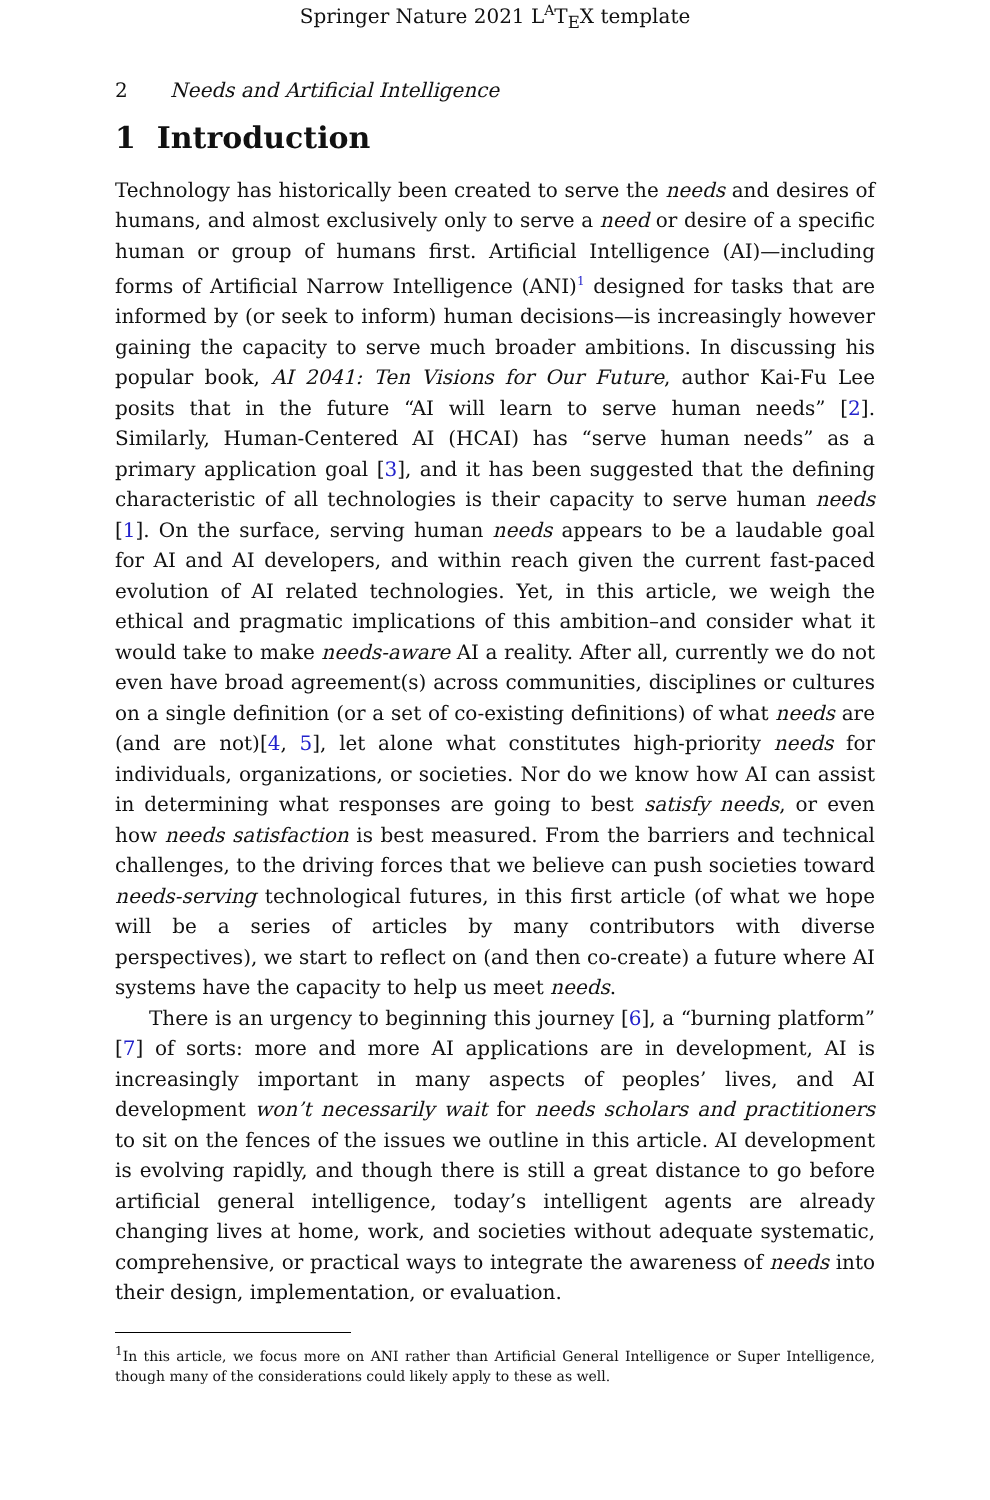Springer Nature 2021 L<sup>A</sup>T<sub>E</sub>X template
2 Needs and Artificial Intelligence
1 Introduction
Technology has historically been created to serve the needs and desires of humans, and almost exclusively only to serve a need or desire of a specific human or group of humans first. Artificial Intelligence (AI)—including forms of Artificial Narrow Intelligence (ANI)<sup>1</sup> designed for tasks that are informed by (or seek to inform) human decisions—is increasingly however gaining the capacity to serve much broader ambitions. In discussing his popular book, AI 2041: Ten Visions for Our Future, author Kai-Fu Lee posits that in the future “AI will learn to serve human needs” [2]. Similarly, Human-Centered AI (HCAI) has “serve human needs” as a primary application goal [3], and it has been suggested that the defining characteristic of all technologies is their capacity to serve human needs [1]. On the surface, serving human needs appears to be a laudable goal for AI and AI developers, and within reach given the current fast-paced evolution of AI related technologies. Yet, in this article, we weigh the ethical and pragmatic implications of this ambition–and consider what it would take to make needs-aware AI a reality. After all, currently we do not even have broad agreement(s) across communities, disciplines or cultures on a single definition (or a set of co-existing definitions) of what needs are (and are not)[4, 5], let alone what constitutes high-priority needs for individuals, organizations, or societies. Nor do we know how AI can assist in determining what responses are going to best satisfy needs, or even how needs satisfaction is best measured. From the barriers and technical challenges, to the driving forces that we believe can push societies toward needs-serving technological futures, in this first article (of what we hope will be a series of articles by many contributors with diverse perspectives), we start to reflect on (and then co-create) a future where AI systems have the capacity to help us meet needs.
There is an urgency to beginning this journey [6], a “burning platform” [7] of sorts: more and more AI applications are in development, AI is increasingly important in many aspects of peoples’ lives, and AI development won’t necessarily wait for needs scholars and practitioners to sit on the fences of the issues we outline in this article. AI development is evolving rapidly, and though there is still a great distance to go before artificial general intelligence, today’s intelligent agents are already changing lives at home, work, and societies without adequate systematic, comprehensive, or practical ways to integrate the awareness of needs into their design, implementation, or evaluation.
<sup>1</sup> In this article, we focus more on ANI rather than Artificial General Intelligence or Super Intelligence, though many of the considerations could likely apply to these as well.